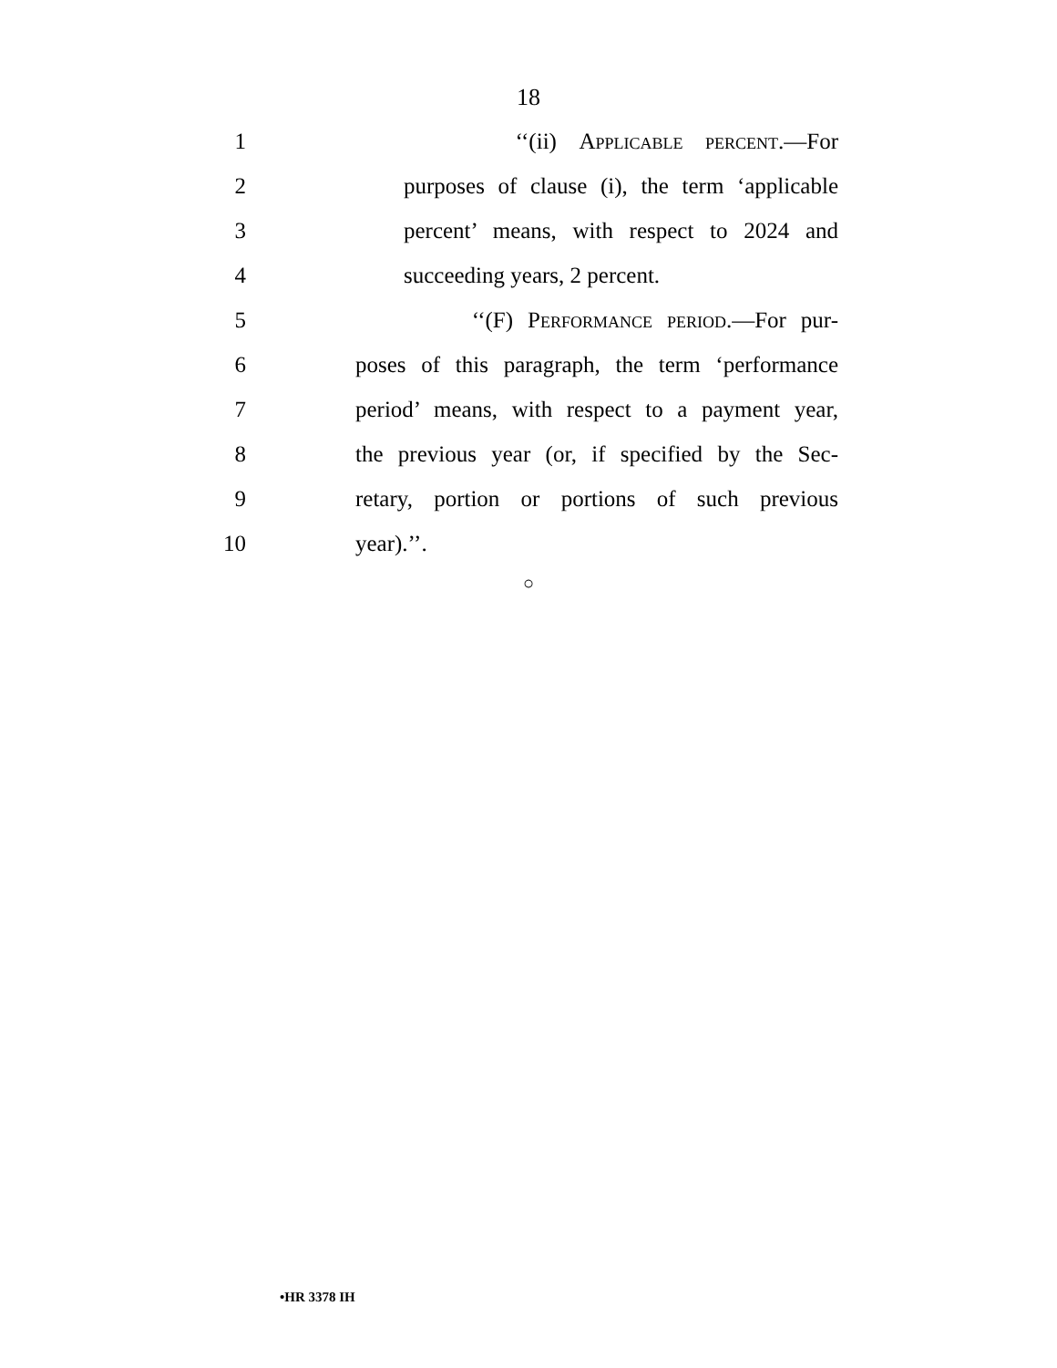18
1 ‘‘(ii) Applicable percent.—For
2 purposes of clause (i), the term ‘applicable
3 percent’ means, with respect to 2024 and
4 succeeding years, 2 percent.
5 ‘‘(F) Performance period.—For pur-
6 poses of this paragraph, the term ‘performance
7 period’ means, with respect to a payment year,
8 the previous year (or, if specified by the Sec-
9 retary, portion or portions of such previous
10 year).’’.
○
•HR 3378 IH